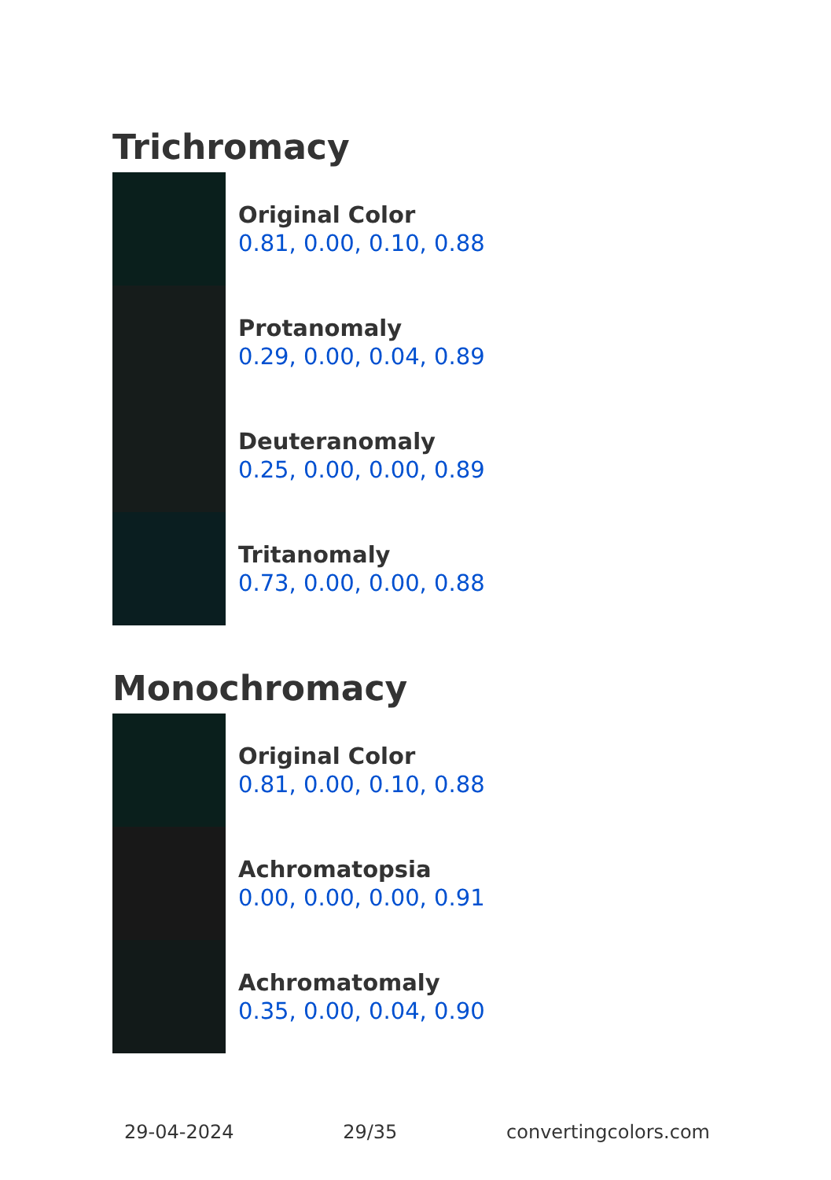Trichromacy
Original Color
0.81, 0.00, 0.10, 0.88
Protanomaly
0.29, 0.00, 0.04, 0.89
Deuteranomaly
0.25, 0.00, 0.00, 0.89
Tritanomaly
0.73, 0.00, 0.00, 0.88
Monochromacy
Original Color
0.81, 0.00, 0.10, 0.88
Achromatopsia
0.00, 0.00, 0.00, 0.91
Achromatomaly
0.35, 0.00, 0.04, 0.90
29-04-2024 29/35 convertingcolors.com